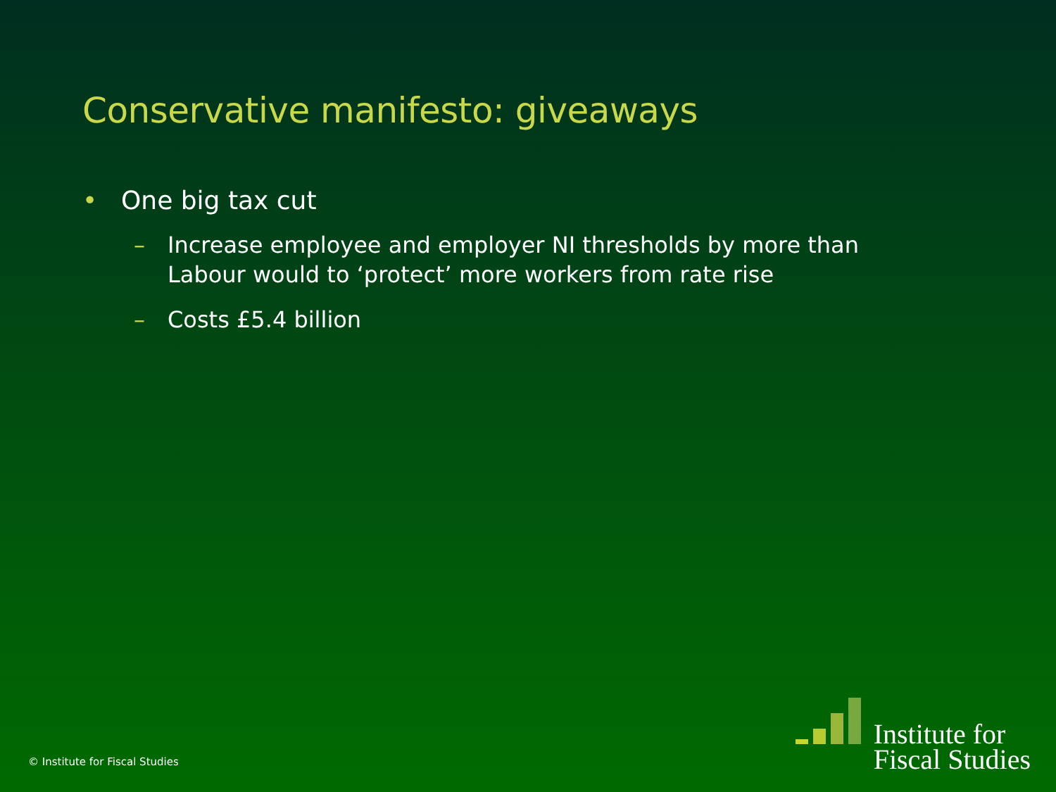Conservative manifesto: giveaways
• One big tax cut
– Increase employee and employer NI thresholds by more than Labour would to ‘protect’ more workers from rate rise
– Costs £5.4 billion
© Institute for Fiscal Studies
Institute for
Fiscal Studies